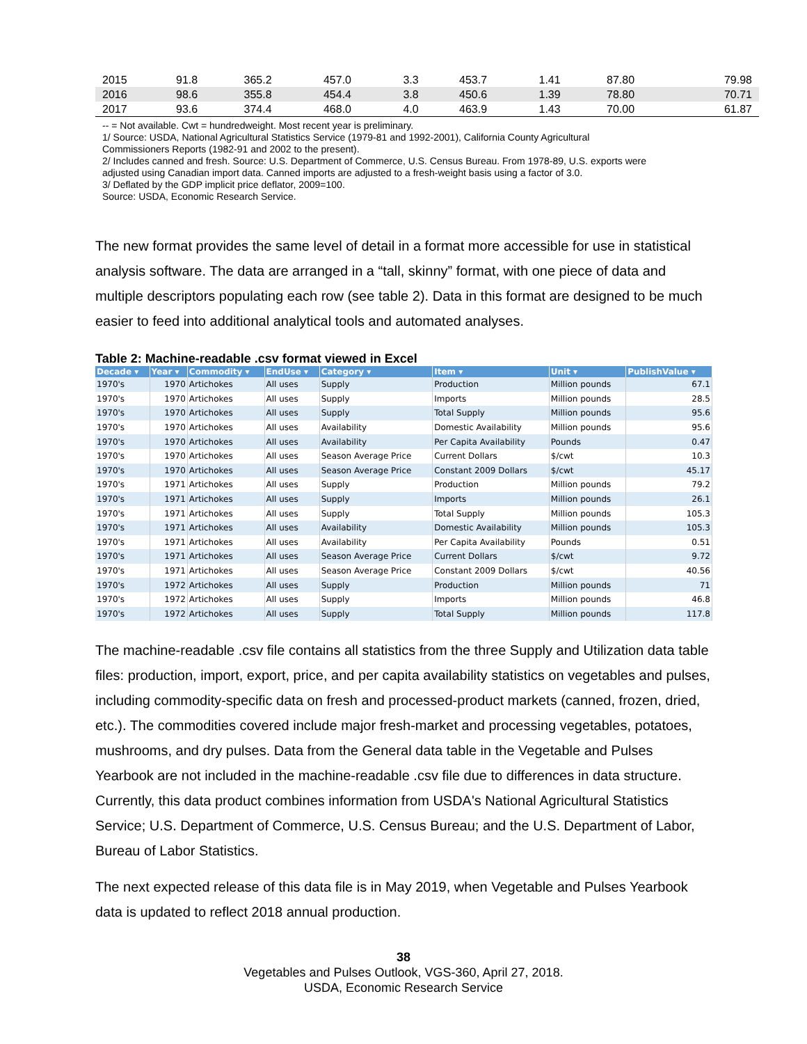| 2015 | 91.8 | 365.2 | 457.0 | 3.3 | 453.7 | 1.41 | 87.80 | 79.98 |
| 2016 | 98.6 | 355.8 | 454.4 | 3.8 | 450.6 | 1.39 | 78.80 | 70.71 |
| 2017 | 93.6 | 374.4 | 468.0 | 4.0 | 463.9 | 1.43 | 70.00 | 61.87 |
-- = Not available. Cwt = hundredweight. Most recent year is preliminary.
1/ Source: USDA, National Agricultural Statistics Service (1979-81 and 1992-2001), California County Agricultural
Commissioners Reports (1982-91 and 2002 to the present).
2/ Includes canned and fresh. Source: U.S. Department of Commerce, U.S. Census Bureau. From 1978-89, U.S. exports were
adjusted using Canadian import data. Canned imports are adjusted to a fresh-weight basis using a factor of 3.0.
3/ Deflated by the GDP implicit price deflator, 2009=100.
Source: USDA, Economic Research Service.
The new format provides the same level of detail in a format more accessible for use in statistical analysis software. The data are arranged in a “tall, skinny” format, with one piece of data and multiple descriptors populating each row (see table 2). Data in this format are designed to be much easier to feed into additional analytical tools and automated analyses.
Table 2: Machine-readable .csv format viewed in Excel
| Decade ▾ | Year ▾ | Commodity ▾ | EndUse ▾ | Category ▾ | Item ▾ | Unit ▾ | PublishValue ▾ |
| --- | --- | --- | --- | --- | --- | --- | --- |
| 1970's | 1970 | Artichokes | All uses | Supply | Production | Million pounds | 67.1 |
| 1970's | 1970 | Artichokes | All uses | Supply | Imports | Million pounds | 28.5 |
| 1970's | 1970 | Artichokes | All uses | Supply | Total Supply | Million pounds | 95.6 |
| 1970's | 1970 | Artichokes | All uses | Availability | Domestic Availability | Million pounds | 95.6 |
| 1970's | 1970 | Artichokes | All uses | Availability | Per Capita Availability | Pounds | 0.47 |
| 1970's | 1970 | Artichokes | All uses | Season Average Price | Current Dollars | $/cwt | 10.3 |
| 1970's | 1970 | Artichokes | All uses | Season Average Price | Constant 2009 Dollars | $/cwt | 45.17 |
| 1970's | 1971 | Artichokes | All uses | Supply | Production | Million pounds | 79.2 |
| 1970's | 1971 | Artichokes | All uses | Supply | Imports | Million pounds | 26.1 |
| 1970's | 1971 | Artichokes | All uses | Supply | Total Supply | Million pounds | 105.3 |
| 1970's | 1971 | Artichokes | All uses | Availability | Domestic Availability | Million pounds | 105.3 |
| 1970's | 1971 | Artichokes | All uses | Availability | Per Capita Availability | Pounds | 0.51 |
| 1970's | 1971 | Artichokes | All uses | Season Average Price | Current Dollars | $/cwt | 9.72 |
| 1970's | 1971 | Artichokes | All uses | Season Average Price | Constant 2009 Dollars | $/cwt | 40.56 |
| 1970's | 1972 | Artichokes | All uses | Supply | Production | Million pounds | 71 |
| 1970's | 1972 | Artichokes | All uses | Supply | Imports | Million pounds | 46.8 |
| 1970's | 1972 | Artichokes | All uses | Supply | Total Supply | Million pounds | 117.8 |
The machine-readable .csv file contains all statistics from the three Supply and Utilization data table files: production, import, export, price, and per capita availability statistics on vegetables and pulses, including commodity-specific data on fresh and processed-product markets (canned, frozen, dried, etc.). The commodities covered include major fresh-market and processing vegetables, potatoes, mushrooms, and dry pulses. Data from the General data table in the Vegetable and Pulses Yearbook are not included in the machine-readable .csv file due to differences in data structure. Currently, this data product combines information from USDA's National Agricultural Statistics Service; U.S. Department of Commerce, U.S. Census Bureau; and the U.S. Department of Labor, Bureau of Labor Statistics.
The next expected release of this data file is in May 2019, when Vegetable and Pulses Yearbook data is updated to reflect 2018 annual production.
38
Vegetables and Pulses Outlook, VGS-360, April 27, 2018.
USDA, Economic Research Service